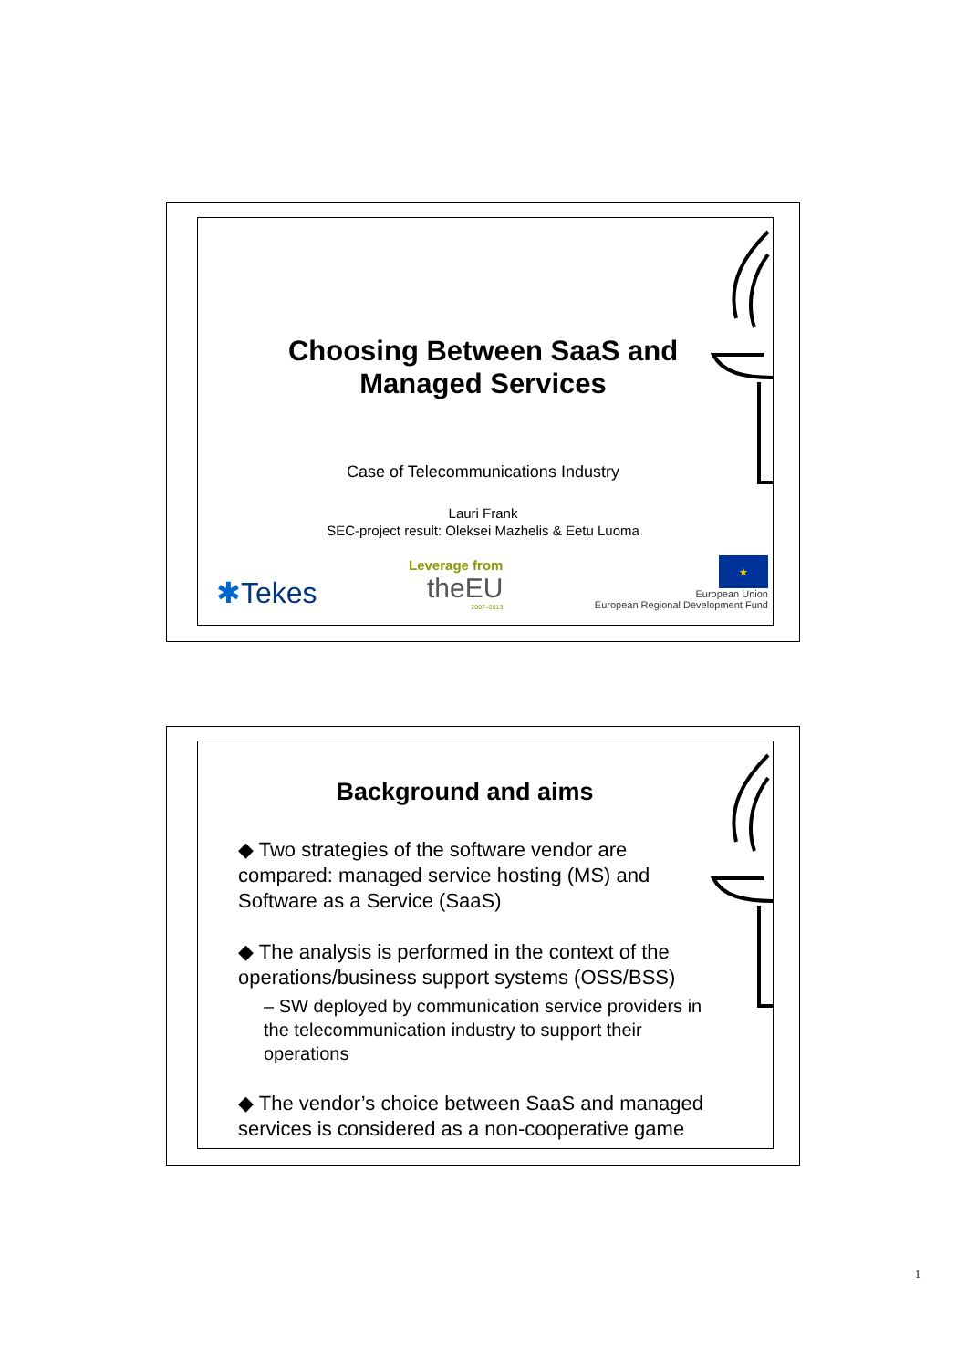Choosing Between SaaS and
Managed Services
Case of Telecommunications Industry
Lauri Frank
SEC-project result: Oleksei Mazhelis & Eetu Luoma
✱Tekes
Leverage from
theEU
2007–2013
★
European Union
European Regional Development Fund
Background and aims
◆ Two strategies of the software vendor are compared: managed service hosting (MS) and Software as a Service (SaaS)
◆ The analysis is performed in the context of the operations/business support systems (OSS/BSS)
– SW deployed by communication service providers in the telecommunication industry to support their operations
◆ The vendor’s choice between SaaS and managed services is considered as a non-cooperative game
1